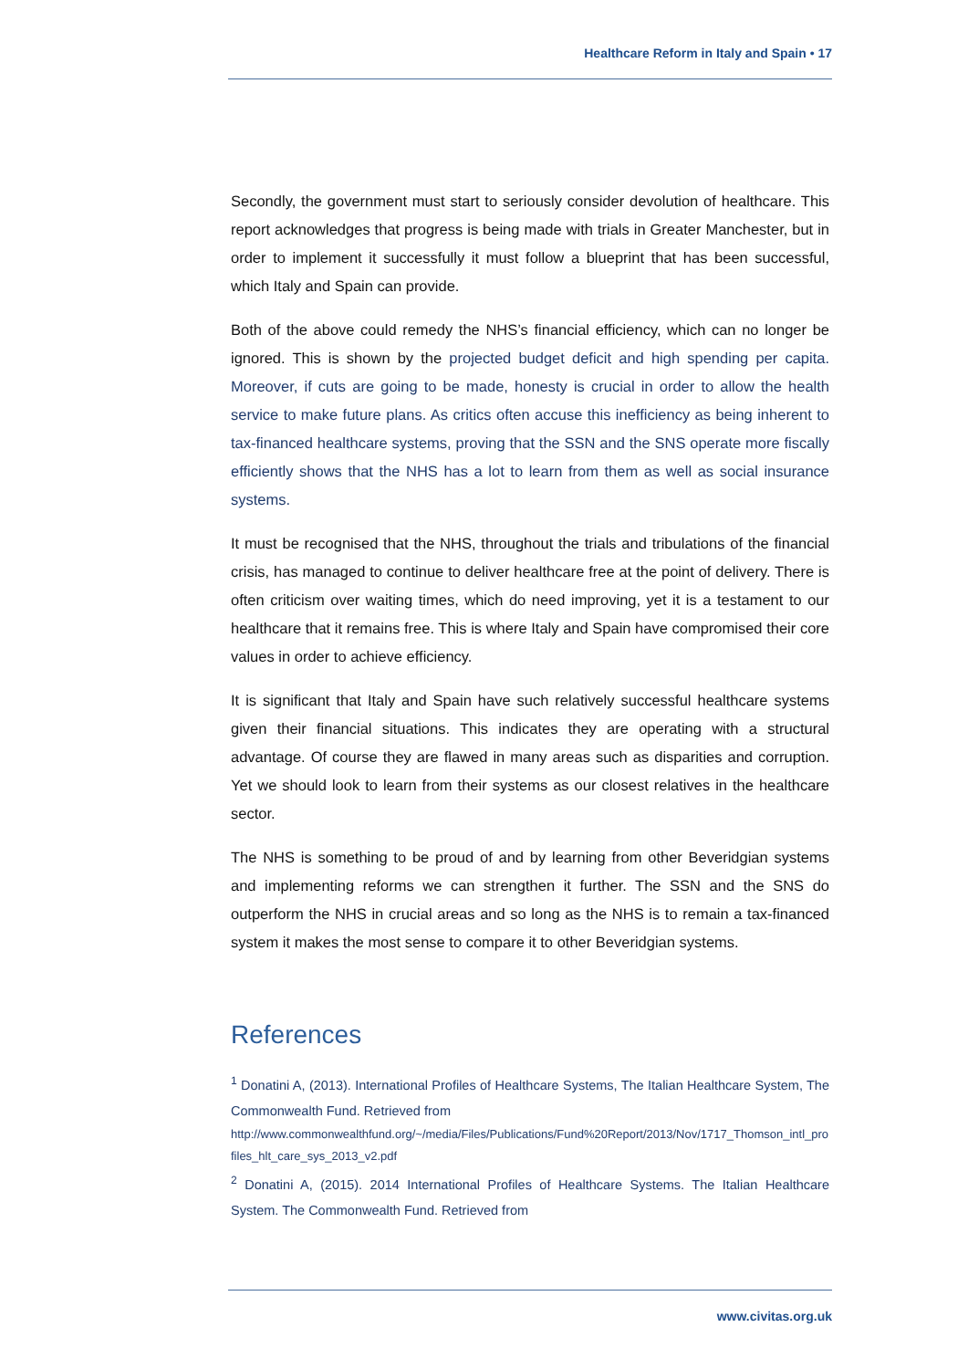Healthcare Reform in Italy and Spain • 17
Secondly, the government must start to seriously consider devolution of healthcare. This report acknowledges that progress is being made with trials in Greater Manchester, but in order to implement it successfully it must follow a blueprint that has been successful, which Italy and Spain can provide.
Both of the above could remedy the NHS’s financial efficiency, which can no longer be ignored. This is shown by the projected budget deficit and high spending per capita. Moreover, if cuts are going to be made, honesty is crucial in order to allow the health service to make future plans. As critics often accuse this inefficiency as being inherent to tax-financed healthcare systems, proving that the SSN and the SNS operate more fiscally efficiently shows that the NHS has a lot to learn from them as well as social insurance systems.
It must be recognised that the NHS, throughout the trials and tribulations of the financial crisis, has managed to continue to deliver healthcare free at the point of delivery. There is often criticism over waiting times, which do need improving, yet it is a testament to our healthcare that it remains free. This is where Italy and Spain have compromised their core values in order to achieve efficiency.
It is significant that Italy and Spain have such relatively successful healthcare systems given their financial situations. This indicates they are operating with a structural advantage. Of course they are flawed in many areas such as disparities and corruption. Yet we should look to learn from their systems as our closest relatives in the healthcare sector.
The NHS is something to be proud of and by learning from other Beveridgian systems and implementing reforms we can strengthen it further. The SSN and the SNS do outperform the NHS in crucial areas and so long as the NHS is to remain a tax-financed system it makes the most sense to compare it to other Beveridgian systems.
References
<sup>1</sup> Donatini A, (2013). International Profiles of Healthcare Systems, The Italian Healthcare System, The Commonwealth Fund. Retrieved from
http://www.commonwealthfund.org/~/media/Files/Publications/Fund%20Report/2013/Nov/1717_Thomson_intl_profiles_hlt_care_sys_2013_v2.pdf
<sup>2</sup> Donatini A, (2015). 2014 International Profiles of Healthcare Systems. The Italian Healthcare System. The Commonwealth Fund. Retrieved from
www.civitas.org.uk